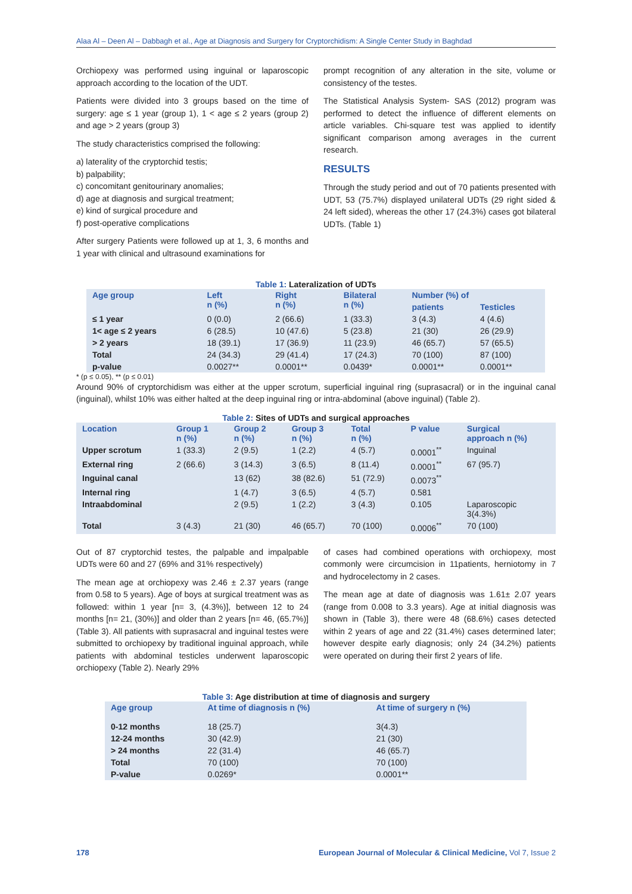Alaa Al – Deen Al – Dabbagh et al., Age at Diagnosis and Surgery for Cryptorchidism: A Single Center Study in Baghdad
Orchiopexy was performed using inguinal or laparoscopic approach according to the location of the UDT.
Patients were divided into 3 groups based on the time of surgery: age ≤ 1 year (group 1), 1 < age ≤ 2 years (group 2) and age > 2 years (group 3)
The study characteristics comprised the following:
a) laterality of the cryptorchid testis;
b) palpability;
c) concomitant genitourinary anomalies;
d) age at diagnosis and surgical treatment;
e) kind of surgical procedure and
f) post-operative complications
After surgery Patients were followed up at 1, 3, 6 months and 1 year with clinical and ultrasound examinations for
prompt recognition of any alteration in the site, volume or consistency of the testes.
The Statistical Analysis System- SAS (2012) program was performed to detect the influence of different elements on article variables. Chi-square test was applied to identify significant comparison among averages in the current research.
RESULTS
Through the study period and out of 70 patients presented with UDT, 53 (75.7%) displayed unilateral UDTs (29 right sided & 24 left sided), whereas the other 17 (24.3%) cases got bilateral UDTs. (Table 1)
Table 1: Lateralization of UDTs
| Age group | Left n (%) | Right n (%) | Bilateral n (%) | Number (%) of | |
| --- | --- | --- | --- | --- | --- |
| | | | | patients | Testicles |
| ≤ 1 year | 0 (0.0) | 2 (66.6) | 1 (33.3) | 3 (4.3) | 4 (4.6) |
| 1< age ≤ 2 years | 6 (28.5) | 10 (47.6) | 5 (23.8) | 21 (30) | 26 (29.9) |
| > 2 years | 18 (39.1) | 17 (36.9) | 11 (23.9) | 46 (65.7) | 57 (65.5) |
| Total | 24 (34.3) | 29 (41.4) | 17 (24.3) | 70 (100) | 87 (100) |
| p-value | 0.0027** | 0.0001** | 0.0439* | 0.0001** | 0.0001** |
* (p ≤ 0.05), ** (p ≤ 0.01)
Around 90% of cryptorchidism was either at the upper scrotum, superficial inguinal ring (suprasacral) or in the inguinal canal (inguinal), whilst 10% was either halted at the deep inguinal ring or intra-abdominal (above inguinal) (Table 2).
Table 2: Sites of UDTs and surgical approaches
| Location | Group 1 n (%) | Group 2 n (%) | Group 3 n (%) | Total n (%) | P value | Surgical approach n (%) |
| --- | --- | --- | --- | --- | --- | --- |
| Upper scrotum | 1 (33.3) | 2 (9.5) | 1 (2.2) | 4 (5.7) | 0.0001<sup>**</sup> | Inguinal |
| External ring | 2 (66.6) | 3 (14.3) | 3 (6.5) | 8 (11.4) | 0.0001<sup>**</sup> | 67 (95.7) |
| Inguinal canal | | 13 (62) | 38 (82.6) | 51 (72.9) | 0.0073<sup>**</sup> | |
| Internal ring | | 1 (4.7) | 3 (6.5) | 4 (5.7) | 0.581 | |
| Intraabdominal | | 2 (9.5) | 1 (2.2) | 3 (4.3) | 0.105 | Laparoscopic 3(4.3%) |
| Total | 3 (4.3) | 21 (30) | 46 (65.7) | 70 (100) | 0.0006<sup>**</sup> | 70 (100) |
Out of 87 cryptorchid testes, the palpable and impalpable UDTs were 60 and 27 (69% and 31% respectively)
The mean age at orchiopexy was 2.46 ± 2.37 years (range from 0.58 to 5 years). Age of boys at surgical treatment was as followed: within 1 year [n= 3, (4.3%)], between 12 to 24 months [n= 21, (30%)] and older than 2 years [n= 46, (65.7%)] (Table 3). All patients with suprasacral and inguinal testes were submitted to orchiopexy by traditional inguinal approach, while patients with abdominal testicles underwent laparoscopic orchiopexy (Table 2). Nearly 29%
of cases had combined operations with orchiopexy, most commonly were circumcision in 11patients, herniotomy in 7 and hydrocelectomy in 2 cases.
The mean age at date of diagnosis was 1.61± 2.07 years (range from 0.008 to 3.3 years). Age at initial diagnosis was shown in (Table 3), there were 48 (68.6%) cases detected within 2 years of age and 22 (31.4%) cases determined later; however despite early diagnosis; only 24 (34.2%) patients were operated on during their first 2 years of life.
Table 3: Age distribution at time of diagnosis and surgery
| Age group | At time of diagnosis n (%) | At time of surgery n (%) |
| --- | --- | --- |
| 0-12 months | 18 (25.7) | 3(4.3) |
| 12-24 months | 30 (42.9) | 21 (30) |
| > 24 months | 22 (31.4) | 46 (65.7) |
| Total | 70 (100) | 70 (100) |
| P-value | 0.0269* | 0.0001** |
178 European Journal of Molecular & Clinical Medicine, Vol 7, Issue 2